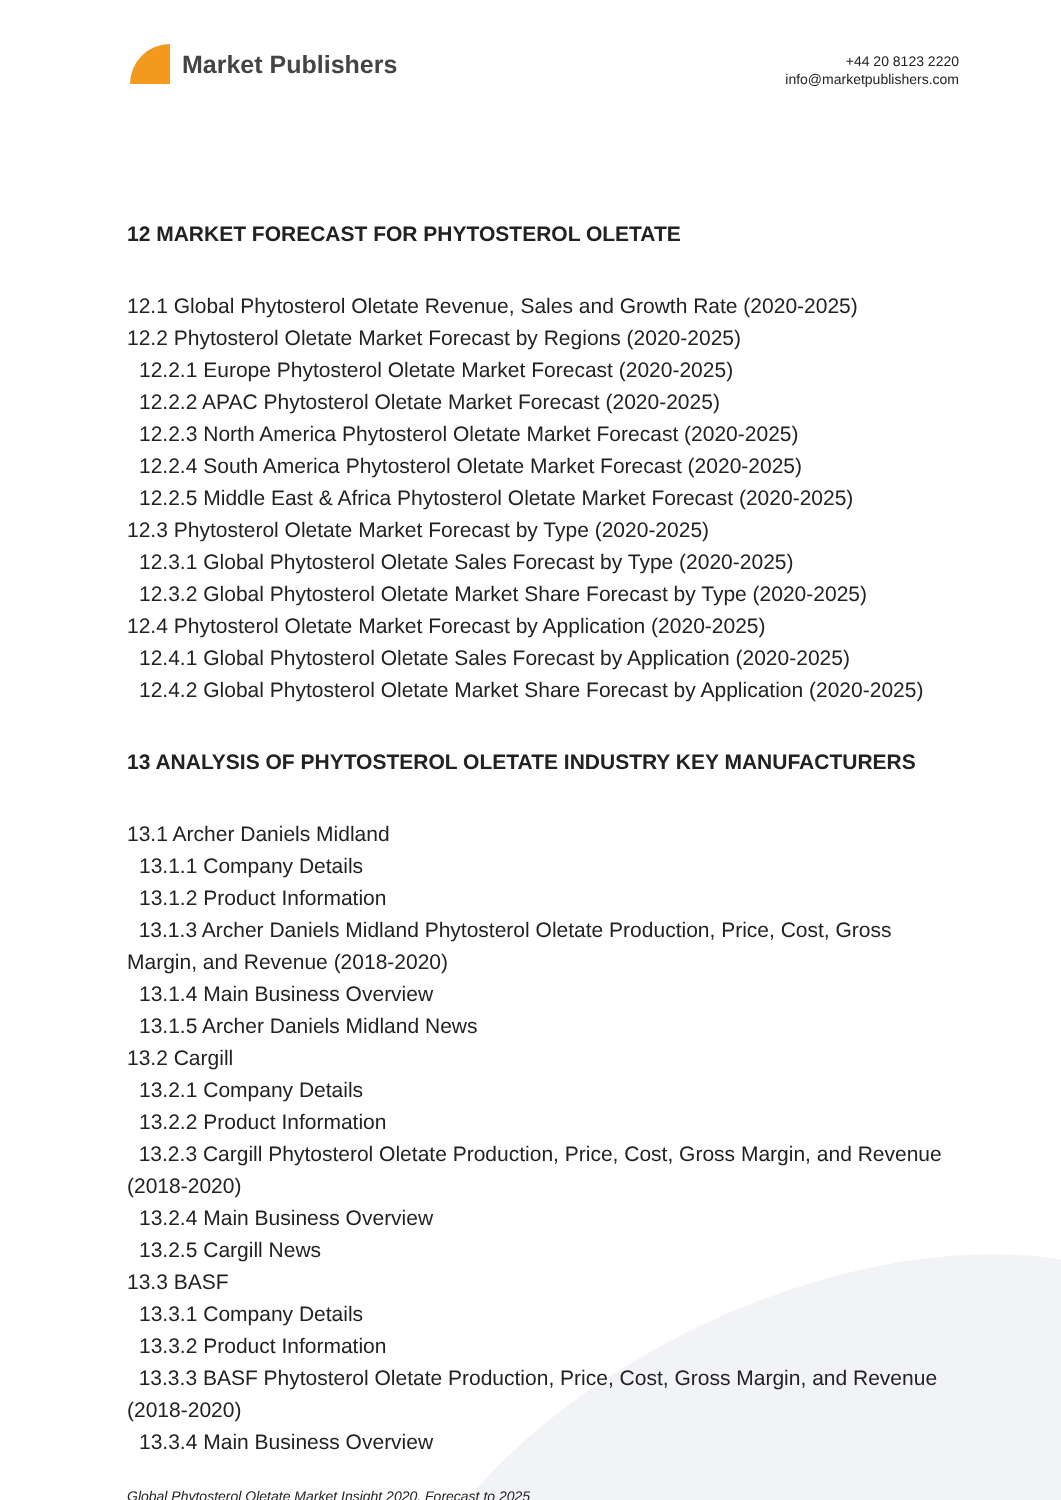Market Publishers
+44 20 8123 2220
info@marketpublishers.com
12 MARKET FORECAST FOR PHYTOSTEROL OLETATE
12.1 Global Phytosterol Oletate Revenue, Sales and Growth Rate (2020-2025)
12.2 Phytosterol Oletate Market Forecast by Regions (2020-2025)
12.2.1 Europe Phytosterol Oletate Market Forecast (2020-2025)
12.2.2 APAC Phytosterol Oletate Market Forecast (2020-2025)
12.2.3 North America Phytosterol Oletate Market Forecast (2020-2025)
12.2.4 South America Phytosterol Oletate Market Forecast (2020-2025)
12.2.5 Middle East & Africa Phytosterol Oletate Market Forecast (2020-2025)
12.3 Phytosterol Oletate Market Forecast by Type (2020-2025)
12.3.1 Global Phytosterol Oletate Sales Forecast by Type (2020-2025)
12.3.2 Global Phytosterol Oletate Market Share Forecast by Type (2020-2025)
12.4 Phytosterol Oletate Market Forecast by Application (2020-2025)
12.4.1 Global Phytosterol Oletate Sales Forecast by Application (2020-2025)
12.4.2 Global Phytosterol Oletate Market Share Forecast by Application (2020-2025)
13 ANALYSIS OF PHYTOSTEROL OLETATE INDUSTRY KEY MANUFACTURERS
13.1 Archer Daniels Midland
13.1.1 Company Details
13.1.2 Product Information
13.1.3 Archer Daniels Midland Phytosterol Oletate Production, Price, Cost, Gross Margin, and Revenue (2018-2020)
13.1.4 Main Business Overview
13.1.5 Archer Daniels Midland News
13.2 Cargill
13.2.1 Company Details
13.2.2 Product Information
13.2.3 Cargill Phytosterol Oletate Production, Price, Cost, Gross Margin, and Revenue (2018-2020)
13.2.4 Main Business Overview
13.2.5 Cargill News
13.3 BASF
13.3.1 Company Details
13.3.2 Product Information
13.3.3 BASF Phytosterol Oletate Production, Price, Cost, Gross Margin, and Revenue (2018-2020)
13.3.4 Main Business Overview
Global Phytosterol Oletate Market Insight 2020, Forecast to 2025